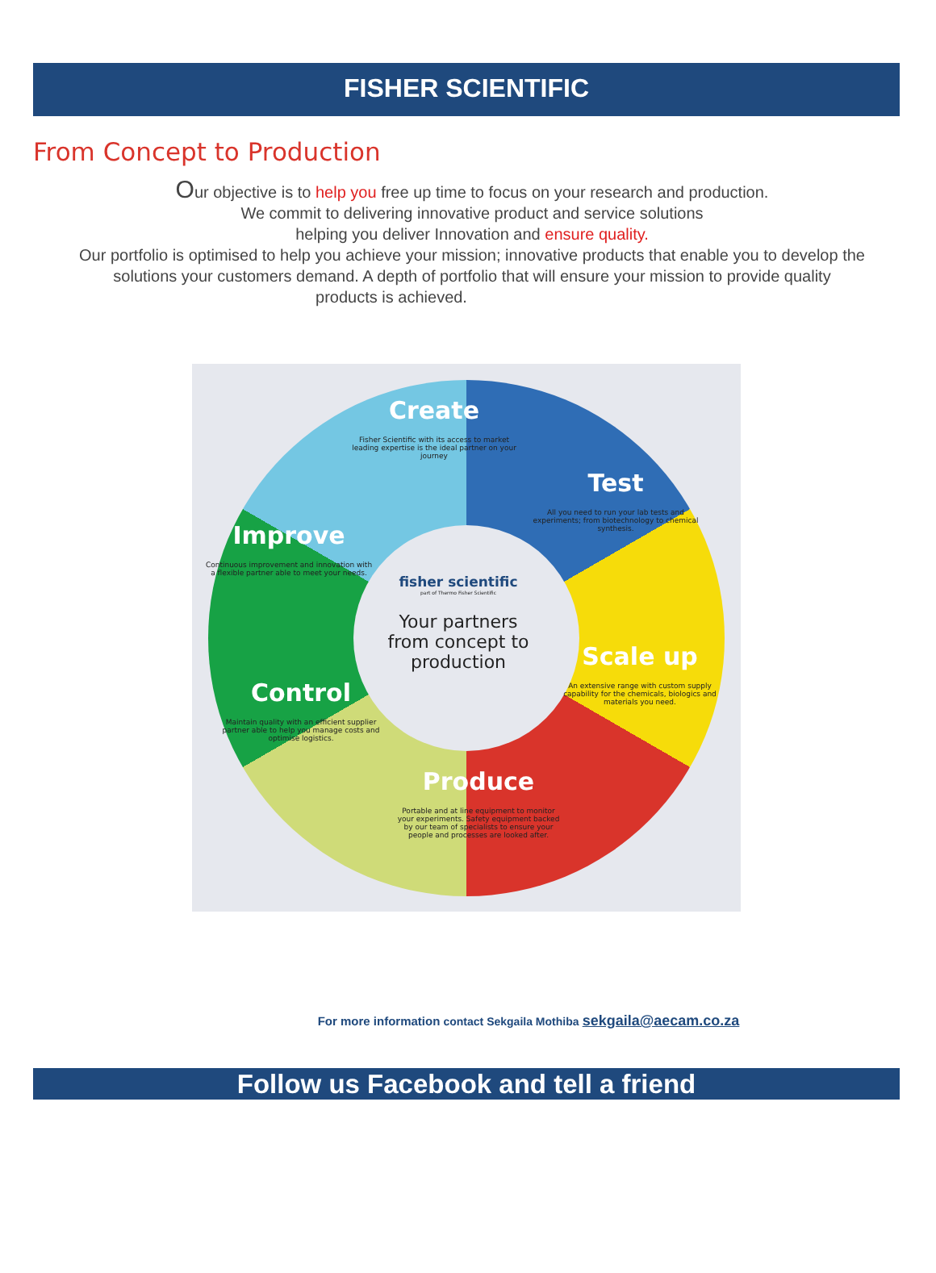FISHER SCIENTIFIC
From Concept to Production
Our objective is to help you free up time to focus on your research and production.
We commit to delivering innovative product and service solutions
helping you deliver Innovation and ensure quality.
Our portfolio is optimised to help you achieve your mission; innovative products that enable you to develop the solutions your customers demand. A depth of portfolio that will ensure your mission to provide quality
products is achieved.
Create
Fisher Scientific with its access to market leading expertise is the ideal partner on your journey
Test
All you need to run your lab tests and experiments; from biotechnology to chemical synthesis.
Improve
Continuous improvement and innovation with a flexible partner able to meet your needs.
Scale up
An extensive range with custom supply capability for the chemicals, biologics and materials you need.
Control
Maintain quality with an efficient supplier partner able to help you manage costs and optimise logistics.
Produce
Portable and at line equipment to monitor your experiments. Safety equipment backed by our team of specialists to ensure your people and processes are looked after.
fisher scientific
part of Thermo Fisher Scientific
Your partners from concept to production
For more information contact Sekgaila Mothiba sekgaila@aecam.co.za
Follow us Facebook and tell a friend